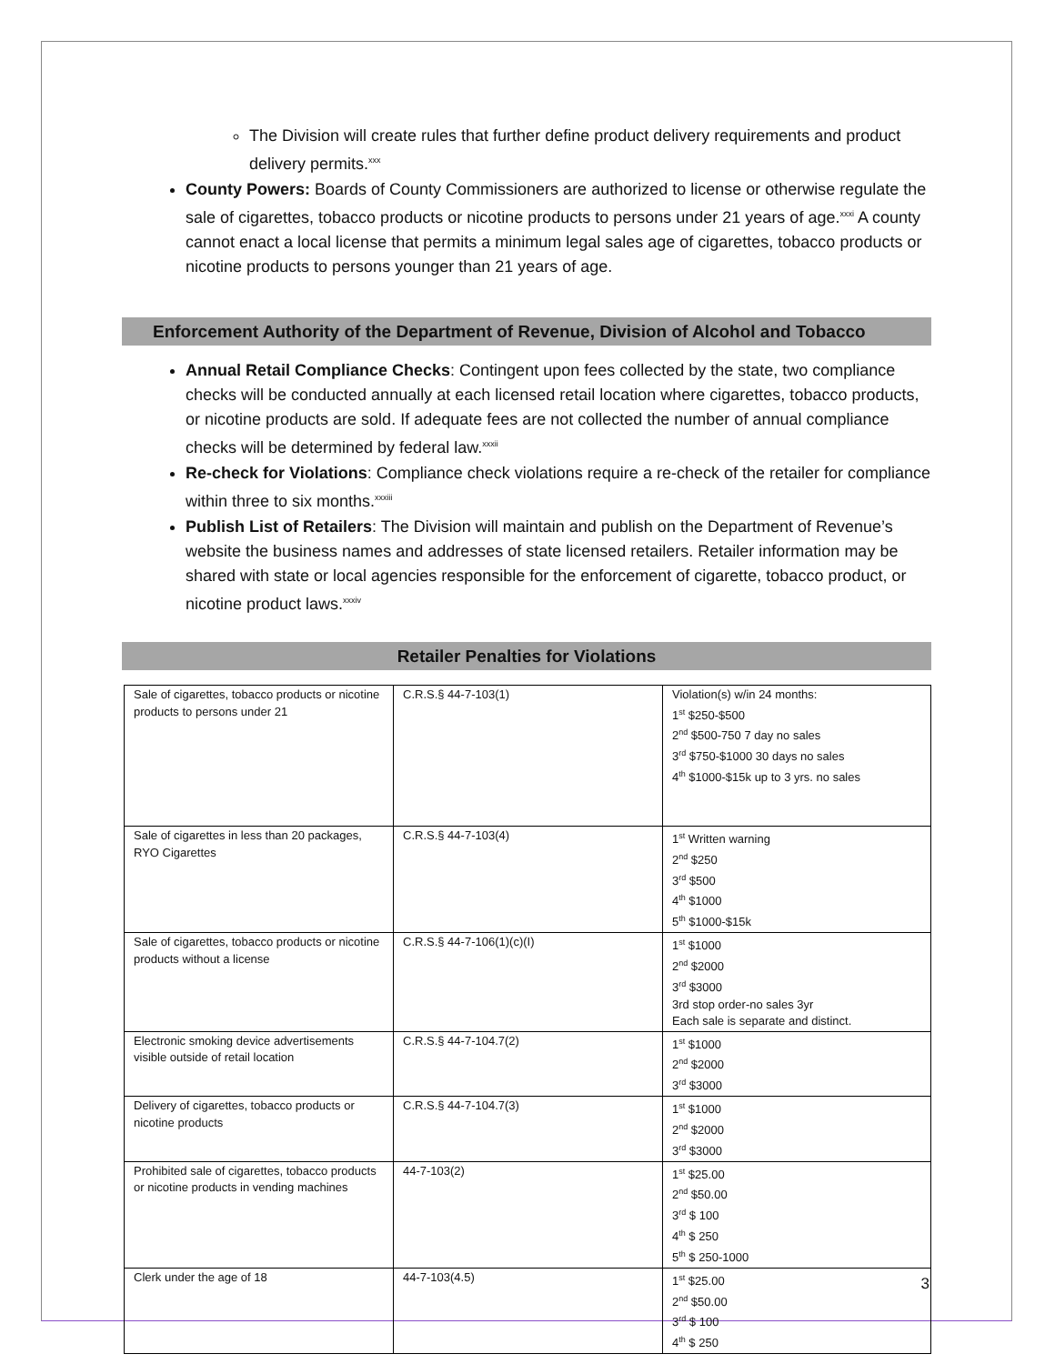The Division will create rules that further define product delivery requirements and product delivery permits.<sup>xxx</sup>
County Powers: Boards of County Commissioners are authorized to license or otherwise regulate the sale of cigarettes, tobacco products or nicotine products to persons under 21 years of age.<sup>xxxi</sup> A county cannot enact a local license that permits a minimum legal sales age of cigarettes, tobacco products or nicotine products to persons younger than 21 years of age.
Enforcement Authority of the Department of Revenue, Division of Alcohol and Tobacco
Annual Retail Compliance Checks: Contingent upon fees collected by the state, two compliance checks will be conducted annually at each licensed retail location where cigarettes, tobacco products, or nicotine products are sold. If adequate fees are not collected the number of annual compliance checks will be determined by federal law.<sup>xxxii</sup>
Re-check for Violations: Compliance check violations require a re-check of the retailer for compliance within three to six months.<sup>xxxiii</sup>
Publish List of Retailers: The Division will maintain and publish on the Department of Revenue’s website the business names and addresses of state licensed retailers. Retailer information may be shared with state or local agencies responsible for the enforcement of cigarette, tobacco product, or nicotine product laws.<sup>xxxiv</sup>
Retailer Penalties for Violations
| Sale of cigarettes, tobacco products or nicotine products to persons under 21 | C.R.S.§ 44-7-103(1) | Violation(s) w/in 24 months: 1<sup>st</sup> $250-$500 2<sup>nd</sup> $500-750 7 day no sales 3<sup>rd</sup> $750-$1000 30 days no sales 4<sup>th</sup> $1000-$15k up to 3 yrs. no sales |
| Sale of cigarettes in less than 20 packages, RYO Cigarettes | C.R.S.§ 44-7-103(4) | 1<sup>st</sup> Written warning 2<sup>nd</sup> $250 3<sup>rd</sup> $500 4<sup>th</sup> $1000 5<sup>th</sup> $1000-$15k |
| Sale of cigarettes, tobacco products or nicotine products without a license | C.R.S.§ 44-7-106(1)(c)(I) | 1<sup>st</sup> $1000 2<sup>nd</sup> $2000 3<sup>rd</sup> $3000 3rd stop order-no sales 3yr Each sale is separate and distinct. |
| Electronic smoking device advertisements visible outside of retail location | C.R.S.§ 44-7-104.7(2) | 1<sup>st</sup> $1000 2<sup>nd</sup> $2000 3<sup>rd</sup> $3000 |
| Delivery of cigarettes, tobacco products or nicotine products | C.R.S.§ 44-7-104.7(3) | 1<sup>st</sup> $1000 2<sup>nd</sup> $2000 3<sup>rd</sup> $3000 |
| Prohibited sale of cigarettes, tobacco products or nicotine products in vending machines | 44-7-103(2) | 1<sup>st</sup> $25.00 2<sup>nd</sup> $50.00 3<sup>rd</sup> $ 100 4<sup>th</sup> $ 250 5<sup>th</sup> $ 250-1000 |
| Clerk under the age of 18 | 44-7-103(4.5) | 1<sup>st</sup> $25.00 2<sup>nd</sup> $50.00 3<sup>rd</sup> $ 100 4<sup>th</sup> $ 250 |
3